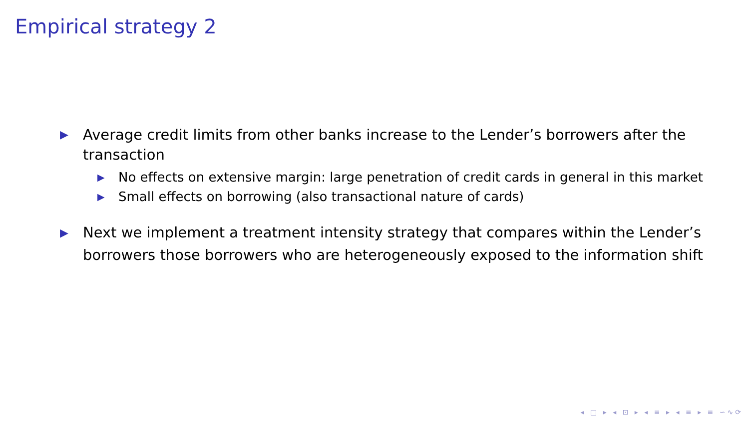Empirical strategy 2
▶ Average credit limits from other banks increase to the Lender’s borrowers after the transaction
▶ No effects on extensive margin: large penetration of credit cards in general in this market
▶ Small effects on borrowing (also transactional nature of cards)
▶ Next we implement a treatment intensity strategy that compares within the Lender’s borrowers those borrowers who are heterogeneously exposed to the information shift
◂ □ ▸ ◂ ⊡ ▸ ◂ ≡ ▸ ◂ ≡ ▸ ≡ ∽∿⟳